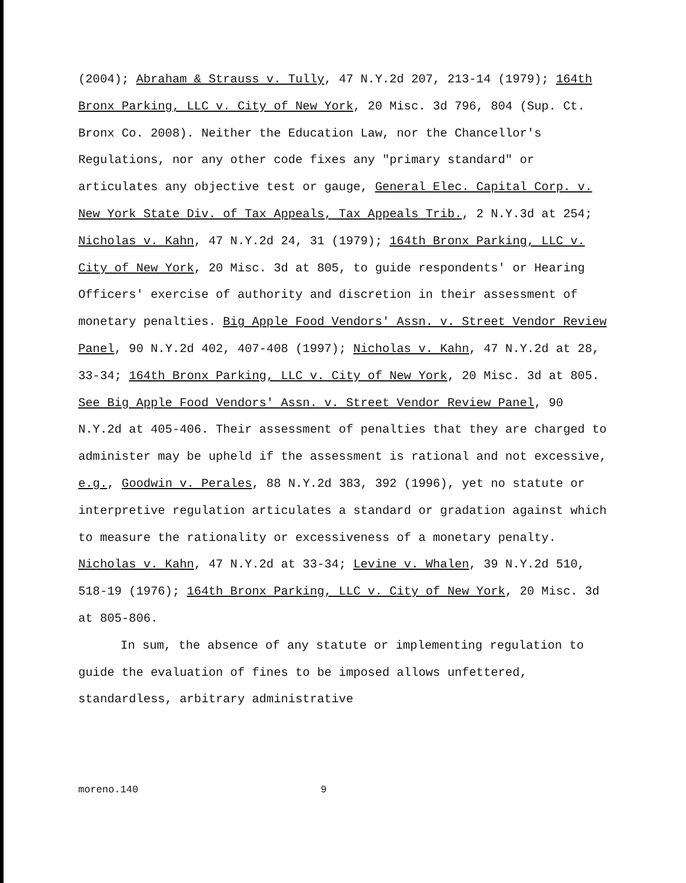(2004); Abraham & Strauss v. Tully, 47 N.Y.2d 207, 213-14 (1979); 164th Bronx Parking, LLC v. City of New York, 20 Misc. 3d 796, 804 (Sup. Ct. Bronx Co. 2008). Neither the Education Law, nor the Chancellor's Regulations, nor any other code fixes any "primary standard" or articulates any objective test or gauge, General Elec. Capital Corp. v. New York State Div. of Tax Appeals, Tax Appeals Trib., 2 N.Y.3d at 254; Nicholas v. Kahn, 47 N.Y.2d 24, 31 (1979); 164th Bronx Parking, LLC v. City of New York, 20 Misc. 3d at 805, to guide respondents' or Hearing Officers' exercise of authority and discretion in their assessment of monetary penalties. Big Apple Food Vendors' Assn. v. Street Vendor Review Panel, 90 N.Y.2d 402, 407-408 (1997); Nicholas v. Kahn, 47 N.Y.2d at 28, 33-34; 164th Bronx Parking, LLC v. City of New York, 20 Misc. 3d at 805. See Big Apple Food Vendors' Assn. v. Street Vendor Review Panel, 90 N.Y.2d at 405-406. Their assessment of penalties that they are charged to administer may be upheld if the assessment is rational and not excessive, e.g., Goodwin v. Perales, 88 N.Y.2d 383, 392 (1996), yet no statute or interpretive regulation articulates a standard or gradation against which to measure the rationality or excessiveness of a monetary penalty. Nicholas v. Kahn, 47 N.Y.2d at 33-34; Levine v. Whalen, 39 N.Y.2d 510, 518-19 (1976); 164th Bronx Parking, LLC v. City of New York, 20 Misc. 3d at 805-806.
In sum, the absence of any statute or implementing regulation to guide the evaluation of fines to be imposed allows unfettered, standardless, arbitrary administrative
moreno.140 9